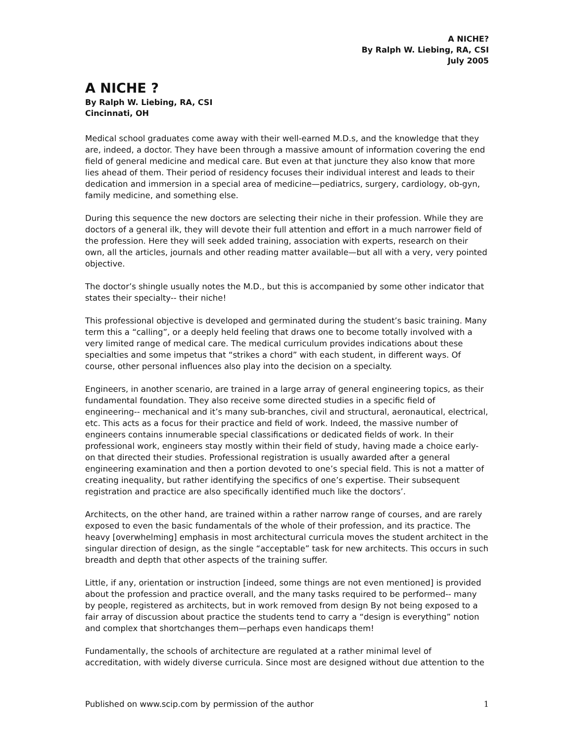A NICHE?
By Ralph W. Liebing, RA, CSI
July 2005
A NICHE ?
By Ralph W. Liebing, RA, CSI
Cincinnati, OH
Medical school graduates come away with their well-earned M.D.s, and the knowledge that they are, indeed, a doctor. They have been through a massive amount of information covering the end field of general medicine and medical care. But even at that juncture they also know that more lies ahead of them. Their period of residency focuses their individual interest and leads to their dedication and immersion in a special area of medicine—pediatrics, surgery, cardiology, ob-gyn, family medicine, and something else.
During this sequence the new doctors are selecting their niche in their profession. While they are doctors of a general ilk, they will devote their full attention and effort in a much narrower field of the profession. Here they will seek added training, association with experts, research on their own, all the articles, journals and other reading matter available—but all with a very, very pointed objective.
The doctor’s shingle usually notes the M.D., but this is accompanied by some other indicator that states their specialty-- their niche!
This professional objective is developed and germinated during the student’s basic training. Many term this a “calling”, or a deeply held feeling that draws one to become totally involved with a very limited range of medical care. The medical curriculum provides indications about these specialties and some impetus that “strikes a chord” with each student, in different ways. Of course, other personal influences also play into the decision on a specialty.
Engineers, in another scenario, are trained in a large array of general engineering topics, as their fundamental foundation. They also receive some directed studies in a specific field of engineering-- mechanical and it’s many sub-branches, civil and structural, aeronautical, electrical, etc. This acts as a focus for their practice and field of work. Indeed, the massive number of engineers contains innumerable special classifications or dedicated fields of work. In their professional work, engineers stay mostly within their field of study, having made a choice early-on that directed their studies. Professional registration is usually awarded after a general engineering examination and then a portion devoted to one’s special field. This is not a matter of creating inequality, but rather identifying the specifics of one’s expertise. Their subsequent registration and practice are also specifically identified much like the doctors’.
Architects, on the other hand, are trained within a rather narrow range of courses, and are rarely exposed to even the basic fundamentals of the whole of their profession, and its practice. The heavy [overwhelming] emphasis in most architectural curricula moves the student architect in the singular direction of design, as the single “acceptable” task for new architects. This occurs in such breadth and depth that other aspects of the training suffer.
Little, if any, orientation or instruction [indeed, some things are not even mentioned] is provided about the profession and practice overall, and the many tasks required to be performed-- many by people, registered as architects, but in work removed from design By not being exposed to a fair array of discussion about practice the students tend to carry a “design is everything” notion and complex that shortchanges them—perhaps even handicaps them!
Fundamentally, the schools of architecture are regulated at a rather minimal level of accreditation, with widely diverse curricula. Since most are designed without due attention to the
Published on www.scip.com by permission of the author 1